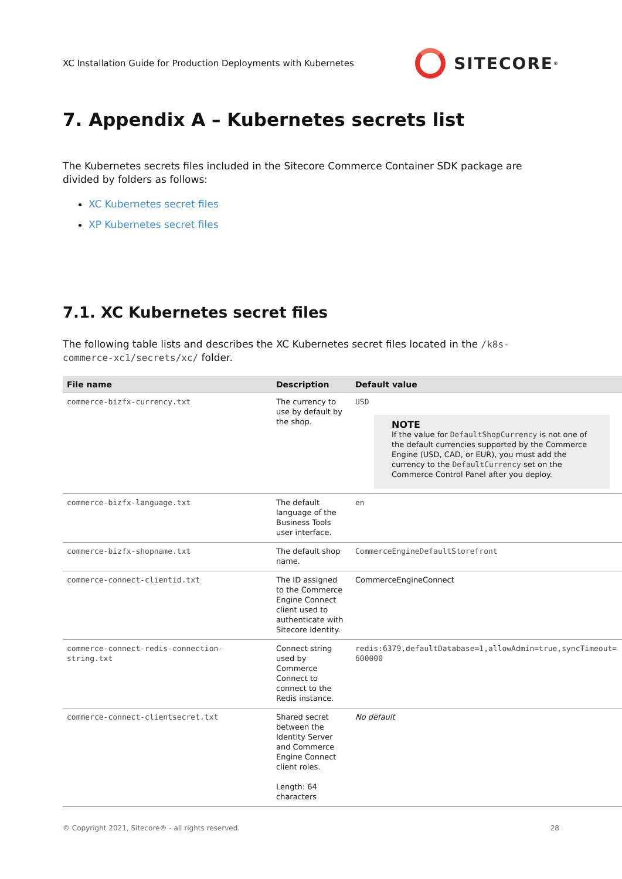XC Installation Guide for Production Deployments with Kubernetes
SITECORE<sup>®</sup>
7. Appendix A – Kubernetes secrets list
The Kubernetes secrets files included in the Sitecore Commerce Container SDK package are divided by folders as follows:
XC Kubernetes secret files
XP Kubernetes secret files
7.1. XC Kubernetes secret files
The following table lists and describes the XC Kubernetes secret files located in the /k8s-commerce-xc1/secrets/xc/ folder.
| File name | Description | Default value |
| --- | --- | --- |
| commerce-bizfx-currency.txt | The currency to use by default by the shop. | USD NOTE If the value for DefaultShopCurrency is not one of the default currencies supported by the Commerce Engine (USD, CAD, or EUR), you must add the currency to the DefaultCurrency set on the Commerce Control Panel after you deploy. |
| commerce-bizfx-language.txt | The default language of the Business Tools user interface. | en |
| commerce-bizfx-shopname.txt | The default shop name. | CommerceEngineDefaultStorefront |
| commerce-connect-clientid.txt | The ID assigned to the Commerce Engine Connect client used to authenticate with Sitecore Identity. | CommerceEngineConnect |
| commerce-connect-redis-connection-string.txt | Connect string used by Commerce Connect to connect to the Redis instance. | redis:6379,defaultDatabase=1,allowAdmin=true,syncTimeout= 600000 |
| commerce-connect-clientsecret.txt | Shared secret between the Identity Server and Commerce Engine Connect client roles. Length: 64 characters | No default |
© Copyright 2021, Sitecore® - all rights reserved. 28